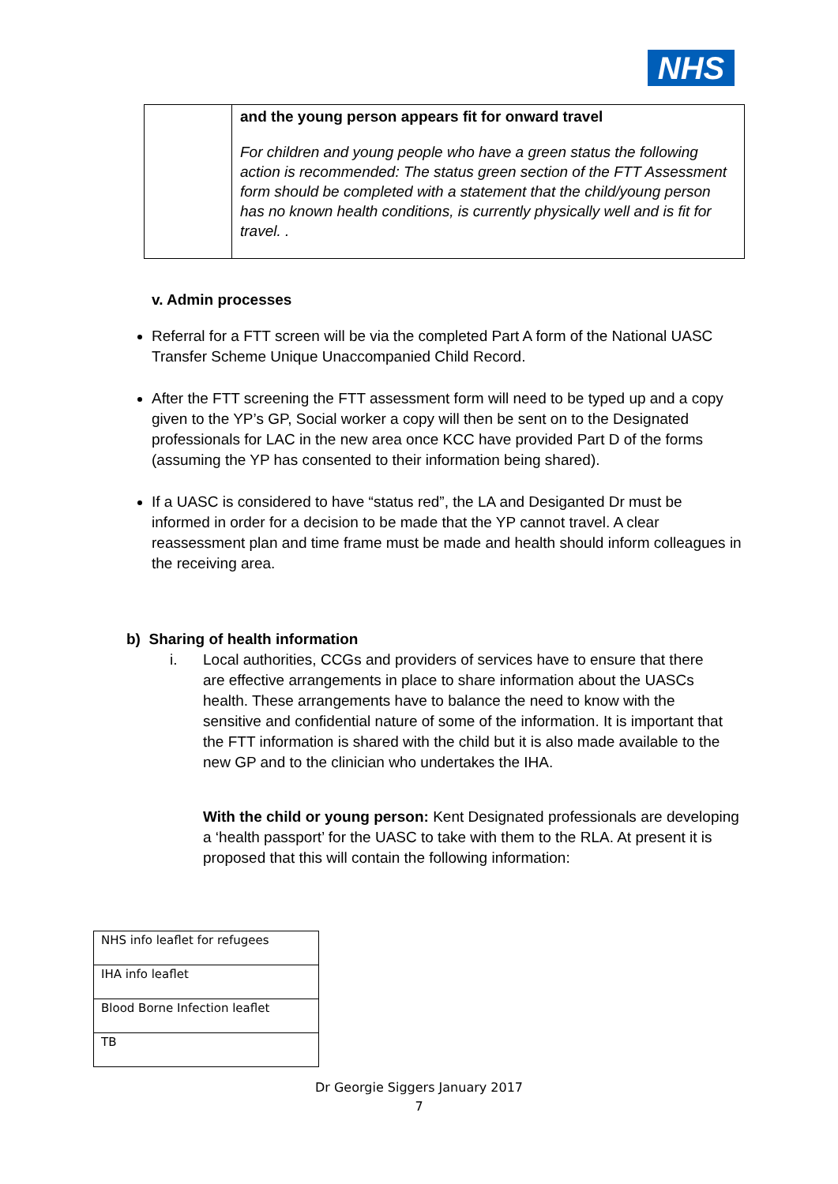NHS
| | and the young person appears fit for onward travel For children and young people who have a green status the following action is recommended: The status green section of the FTT Assessment form should be completed with a statement that the child/young person has no known health conditions, is currently physically well and is fit for travel. . |
v. Admin processes
Referral for a FTT screen will be via the completed Part A form of the National UASC Transfer Scheme Unique Unaccompanied Child Record.
After the FTT screening the FTT assessment form will need to be typed up and a copy given to the YP’s GP, Social worker a copy will then be sent on to the Designated professionals for LAC in the new area once KCC have provided Part D of the forms (assuming the YP has consented to their information being shared).
If a UASC is considered to have “status red”, the LA and Desiganted Dr must be informed in order for a decision to be made that the YP cannot travel. A clear reassessment plan and time frame must be made and health should inform colleagues in the receiving area.
b) Sharing of health information
i. Local authorities, CCGs and providers of services have to ensure that there are effective arrangements in place to share information about the UASCs health. These arrangements have to balance the need to know with the sensitive and confidential nature of some of the information. It is important that the FTT information is shared with the child but it is also made available to the new GP and to the clinician who undertakes the IHA.
With the child or young person: Kent Designated professionals are developing a ‘health passport’ for the UASC to take with them to the RLA. At present it is proposed that this will contain the following information:
| NHS info leaflet for refugees |
| IHA info leaflet |
| Blood Borne Infection leaflet |
| TB |
Dr Georgie Siggers January 2017
7